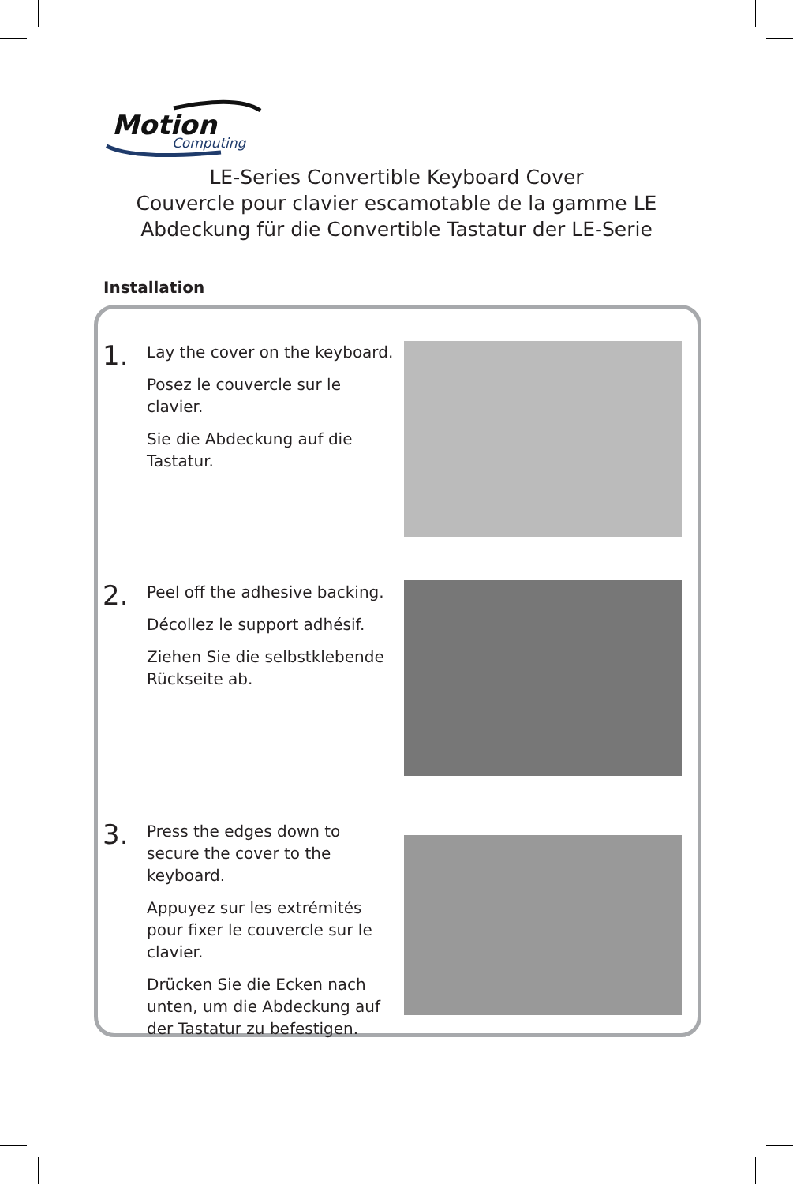Motion
Computing
LE-Series Convertible Keyboard Cover
Couvercle pour clavier escamotable de la gamme LE
Abdeckung für die Convertible Tastatur der LE-Serie
Installation
1.
Lay the cover on the keyboard.
Posez le couvercle sur le clavier.
Sie die Abdeckung auf die Tastatur.
2.
Peel off the adhesive backing.
Décollez le support adhésif.
Ziehen Sie die selbstklebende Rückseite ab.
3.
Press the edges down to secure the cover to the keyboard.
Appuyez sur les extrémités pour fixer le couvercle sur le clavier.
Drücken Sie die Ecken nach unten, um die Abdeckung auf der Tastatur zu befestigen.